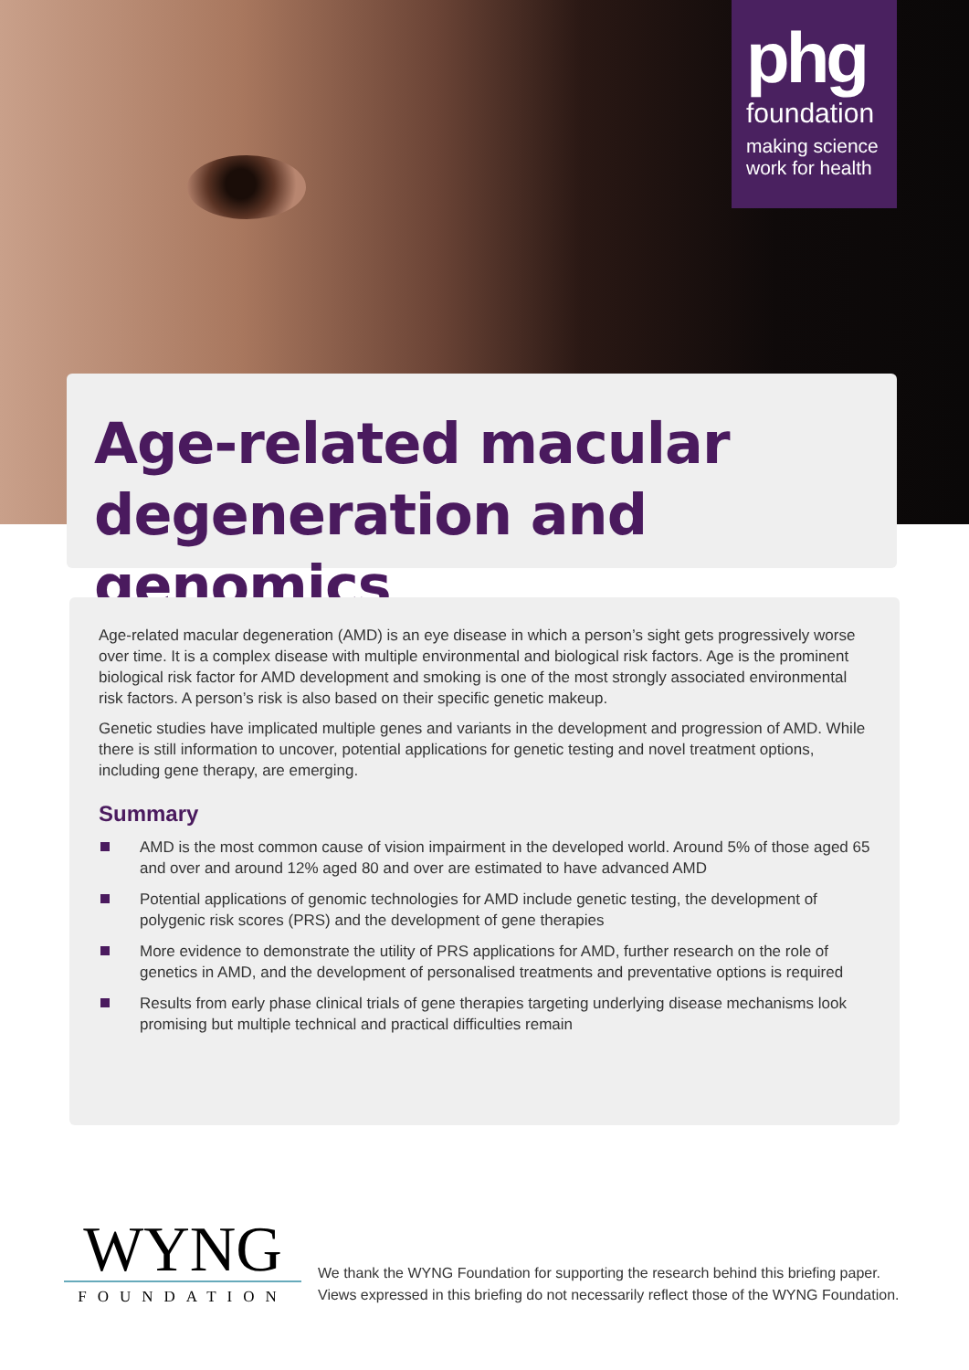phg
foundation
making science
work for health
Age-related macular degeneration and genomics
Age-related macular degeneration (AMD) is an eye disease in which a person’s sight gets progressively worse over time. It is a complex disease with multiple environmental and biological risk factors. Age is the prominent biological risk factor for AMD development and smoking is one of the most strongly associated environmental risk factors. A person’s risk is also based on their specific genetic makeup.
Genetic studies have implicated multiple genes and variants in the development and progression of AMD. While there is still information to uncover, potential applications for genetic testing and novel treatment options, including gene therapy, are emerging.
Summary
AMD is the most common cause of vision impairment in the developed world. Around 5% of those aged 65 and over and around 12% aged 80 and over are estimated to have advanced AMD
Potential applications of genomic technologies for AMD include genetic testing, the development of polygenic risk scores (PRS) and the development of gene therapies
More evidence to demonstrate the utility of PRS applications for AMD, further research on the role of genetics in AMD, and the development of personalised treatments and preventative options is required
Results from early phase clinical trials of gene therapies targeting underlying disease mechanisms look promising but multiple technical and practical difficulties remain
WYNG
FOUNDATION
We thank the WYNG Foundation for supporting the research behind this briefing paper.
Views expressed in this briefing do not necessarily reflect those of the WYNG Foundation.